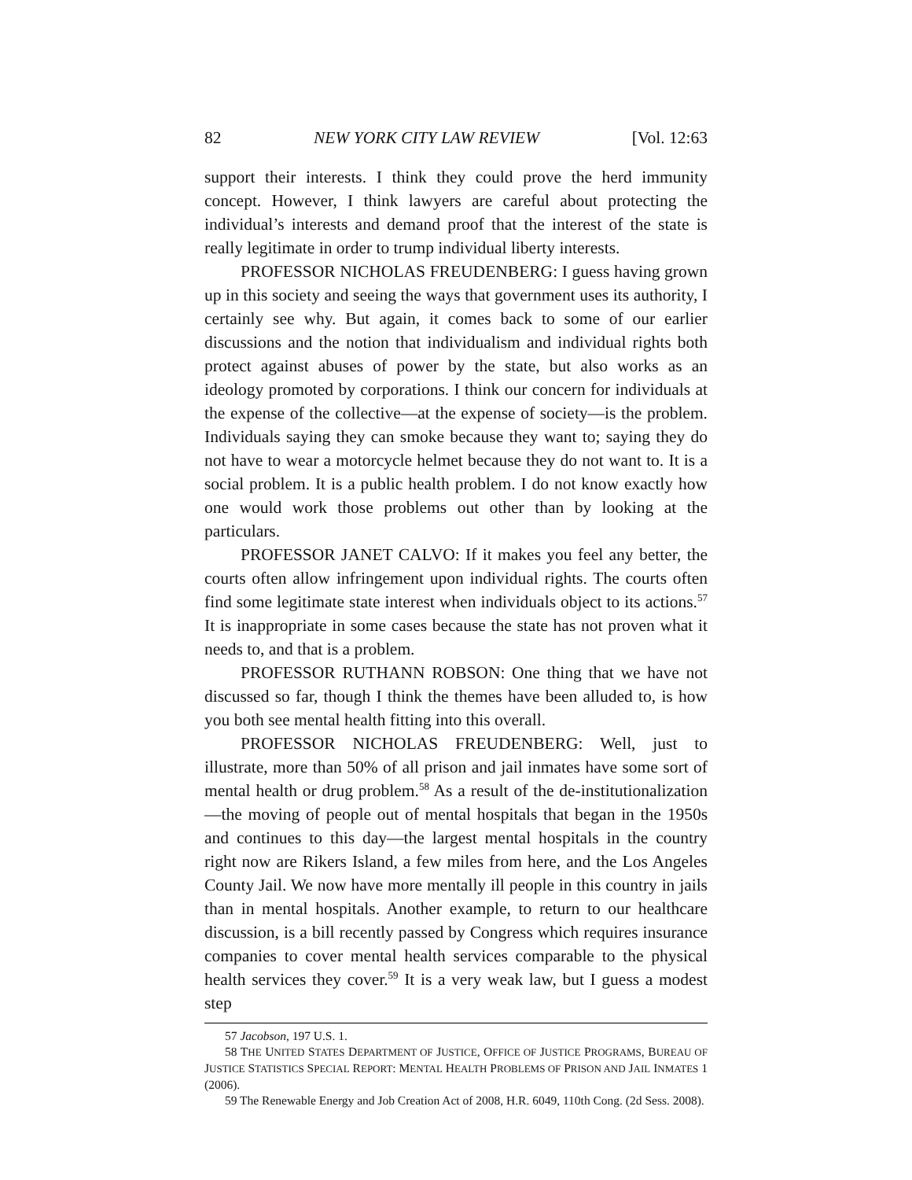82 NEW YORK CITY LAW REVIEW [Vol. 12:63
support their interests. I think they could prove the herd immunity concept. However, I think lawyers are careful about protecting the individual’s interests and demand proof that the interest of the state is really legitimate in order to trump individual liberty interests.
PROFESSOR NICHOLAS FREUDENBERG: I guess having grown up in this society and seeing the ways that government uses its authority, I certainly see why. But again, it comes back to some of our earlier discussions and the notion that individualism and individual rights both protect against abuses of power by the state, but also works as an ideology promoted by corporations. I think our concern for individuals at the expense of the collective—at the expense of society—is the problem. Individuals saying they can smoke because they want to; saying they do not have to wear a motorcycle helmet because they do not want to. It is a social problem. It is a public health problem. I do not know exactly how one would work those problems out other than by looking at the particulars.
PROFESSOR JANET CALVO: If it makes you feel any better, the courts often allow infringement upon individual rights. The courts often find some legitimate state interest when individuals object to its actions.<sup>57</sup> It is inappropriate in some cases because the state has not proven what it needs to, and that is a problem.
PROFESSOR RUTHANN ROBSON: One thing that we have not discussed so far, though I think the themes have been alluded to, is how you both see mental health fitting into this overall.
PROFESSOR NICHOLAS FREUDENBERG: Well, just to illustrate, more than 50% of all prison and jail inmates have some sort of mental health or drug problem.<sup>58</sup> As a result of the de-institutionalization—the moving of people out of mental hospitals that began in the 1950s and continues to this day—the largest mental hospitals in the country right now are Rikers Island, a few miles from here, and the Los Angeles County Jail. We now have more mentally ill people in this country in jails than in mental hospitals. Another example, to return to our healthcare discussion, is a bill recently passed by Congress which requires insurance companies to cover mental health services comparable to the physical health services they cover.<sup>59</sup> It is a very weak law, but I guess a modest step
57 Jacobson, 197 U.S. 1.
58 THE UNITED STATES DEPARTMENT OF JUSTICE, OFFICE OF JUSTICE PROGRAMS, BUREAU OF JUSTICE STATISTICS SPECIAL REPORT: MENTAL HEALTH PROBLEMS OF PRISON AND JAIL INMATES 1 (2006).
59 The Renewable Energy and Job Creation Act of 2008, H.R. 6049, 110th Cong. (2d Sess. 2008).